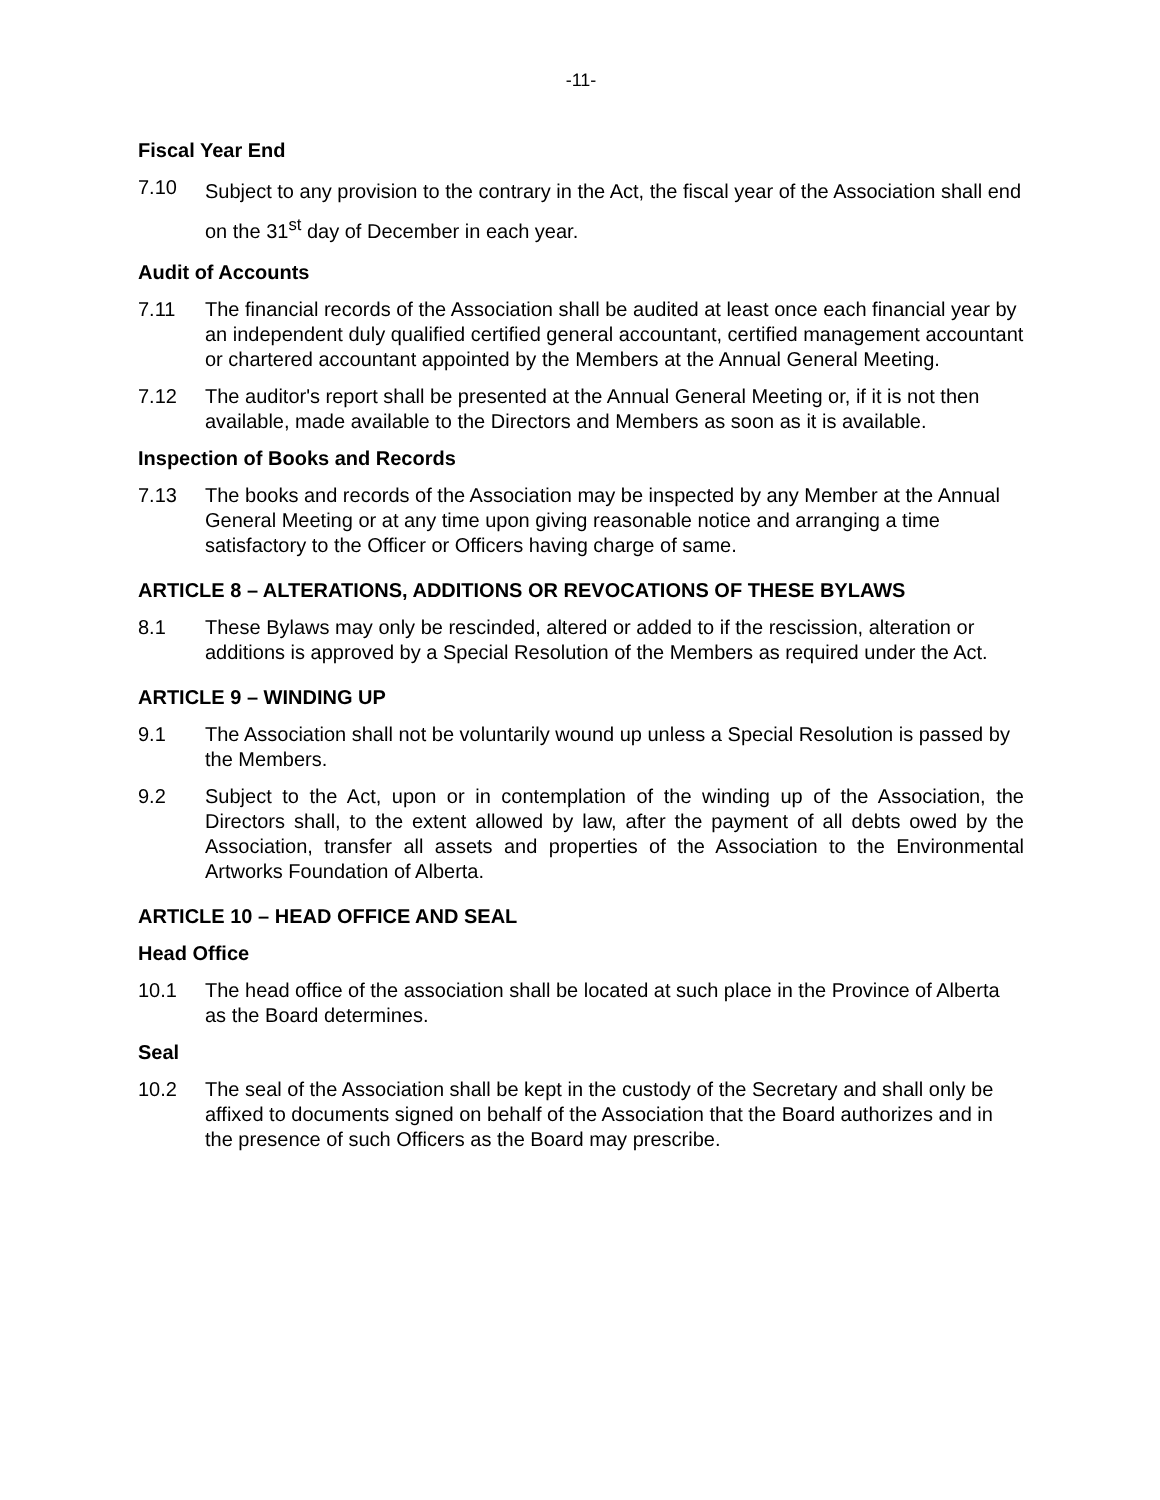-11-
Fiscal Year End
7.10
Subject to any provision to the contrary in the Act, the fiscal year of the Association shall end on the 31<sup>st</sup> day of December in each year.
Audit of Accounts
7.11 The financial records of the Association shall be audited at least once each financial year by an independent duly qualified certified general accountant, certified management accountant or chartered accountant appointed by the Members at the Annual General Meeting.
7.12 The auditor's report shall be presented at the Annual General Meeting or, if it is not then available, made available to the Directors and Members as soon as it is available.
Inspection of Books and Records
7.13 The books and records of the Association may be inspected by any Member at the Annual General Meeting or at any time upon giving reasonable notice and arranging a time satisfactory to the Officer or Officers having charge of same.
ARTICLE 8 – ALTERATIONS, ADDITIONS OR REVOCATIONS OF THESE BYLAWS
8.1 These Bylaws may only be rescinded, altered or added to if the rescission, alteration or additions is approved by a Special Resolution of the Members as required under the Act.
ARTICLE 9 – WINDING UP
9.1 The Association shall not be voluntarily wound up unless a Special Resolution is passed by the Members.
9.2 Subject to the Act, upon or in contemplation of the winding up of the Association, the Directors shall, to the extent allowed by law, after the payment of all debts owed by the Association, transfer all assets and properties of the Association to the Environmental Artworks Foundation of Alberta.
ARTICLE 10 – HEAD OFFICE AND SEAL
Head Office
10.1 The head office of the association shall be located at such place in the Province of Alberta as the Board determines.
Seal
10.2 The seal of the Association shall be kept in the custody of the Secretary and shall only be affixed to documents signed on behalf of the Association that the Board authorizes and in the presence of such Officers as the Board may prescribe.